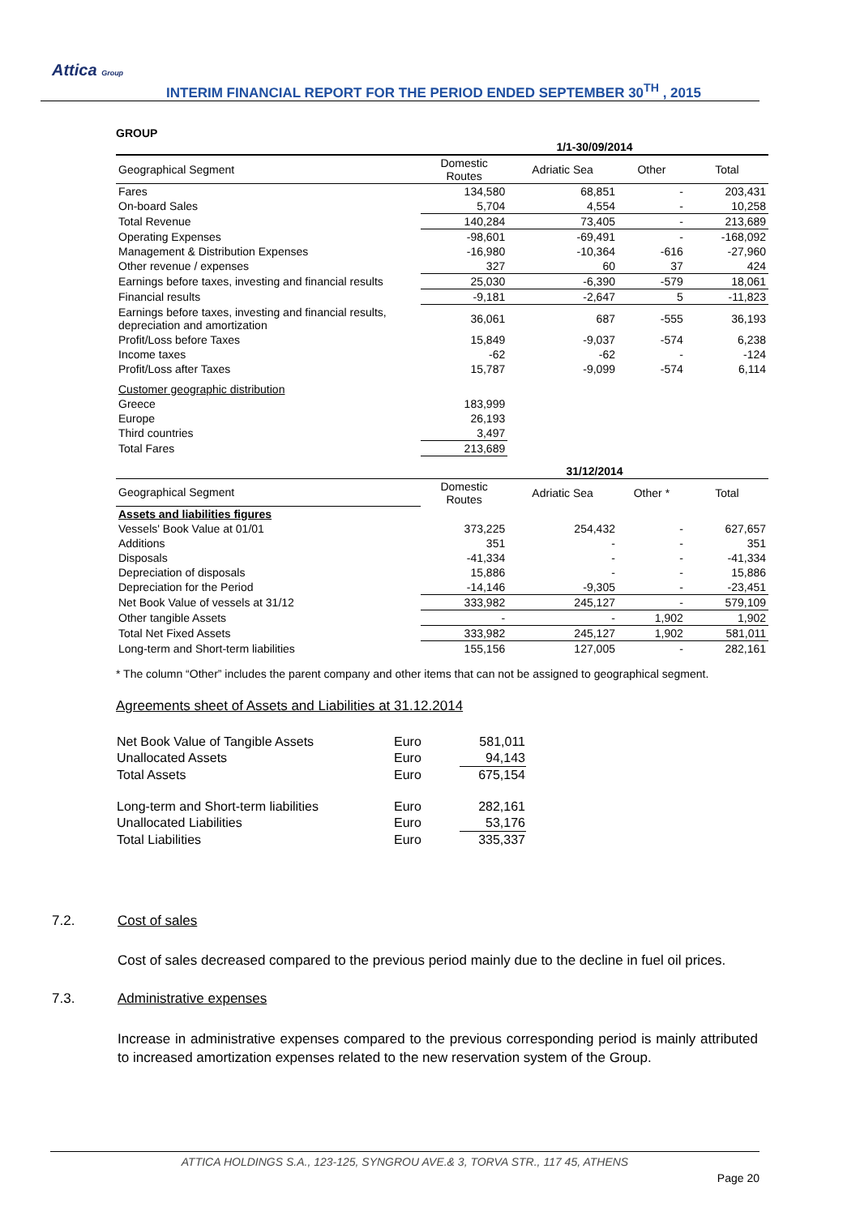Attica Group
INTERIM FINANCIAL REPORT FOR THE PERIOD ENDED SEPTEMBER 30<sup>TH</sup> , 2015
GROUP
| | 1/1-30/09/2014 | | | |
| --- | --- | --- | --- | --- |
| Geographical Segment | Domestic Routes | Adriatic Sea | Other | Total |
| Fares | 134,580 | 68,851 | - | 203,431 |
| On-board Sales | 5,704 | 4,554 | - | 10,258 |
| Total Revenue | 140,284 | 73,405 | - | 213,689 |
| Operating Expenses | -98,601 | -69,491 | - | -168,092 |
| Management & Distribution Expenses | -16,980 | -10,364 | -616 | -27,960 |
| Other revenue / expenses | 327 | 60 | 37 | 424 |
| Earnings before taxes, investing and financial results | 25,030 | -6,390 | -579 | 18,061 |
| Financial results | -9,181 | -2,647 | 5 | -11,823 |
| Earnings before taxes, investing and financial results, depreciation and amortization | 36,061 | 687 | -555 | 36,193 |
| Profit/Loss before Taxes | 15,849 | -9,037 | -574 | 6,238 |
| Income taxes | -62 | -62 | - | -124 |
| Profit/Loss after Taxes | 15,787 | -9,099 | -574 | 6,114 |
| Customer geographic distribution | | | | |
| Greece | 183,999 | | | |
| Europe | 26,193 | | | |
| Third countries | 3,497 | | | |
| Total Fares | 213,689 | | | |
| | 31/12/2014 | | | |
| Geographical Segment | Domestic Routes | Adriatic Sea | Other * | Total |
| Assets and liabilities figures | | | | |
| Vessels' Book Value at 01/01 | 373,225 | 254,432 | - | 627,657 |
| Additions | 351 | - | - | 351 |
| Disposals | -41,334 | - | - | -41,334 |
| Depreciation of disposals | 15,886 | - | - | 15,886 |
| Depreciation for the Period | -14,146 | -9,305 | - | -23,451 |
| Net Book Value of vessels at 31/12 | 333,982 | 245,127 | - | 579,109 |
| Other tangible Assets | - | - | 1,902 | 1,902 |
| Total Net Fixed Assets | 333,982 | 245,127 | 1,902 | 581,011 |
| Long-term and Short-term liabilities | 155,156 | 127,005 | - | 282,161 |
* The column “Other” includes the parent company and other items that can not be assigned to geographical segment.
Agreements sheet of Assets and Liabilities at 31.12.2014
| Net Book Value of Tangible Assets | Euro | 581,011 |
| Unallocated Assets | Euro | 94,143 |
| Total Assets | Euro | 675,154 |
| Long-term and Short-term liabilities | Euro | 282,161 |
| Unallocated Liabilities | Euro | 53,176 |
| Total Liabilities | Euro | 335,337 |
7.2. Cost of sales
Cost of sales decreased compared to the previous period mainly due to the decline in fuel oil prices.
7.3. Administrative expenses
Increase in administrative expenses compared to the previous corresponding period is mainly attributed to increased amortization expenses related to the new reservation system of the Group.
ATTICA HOLDINGS S.A., 123-125, SYNGROU AVE.& 3, TORVA STR., 117 45, ATHENS
Page 20